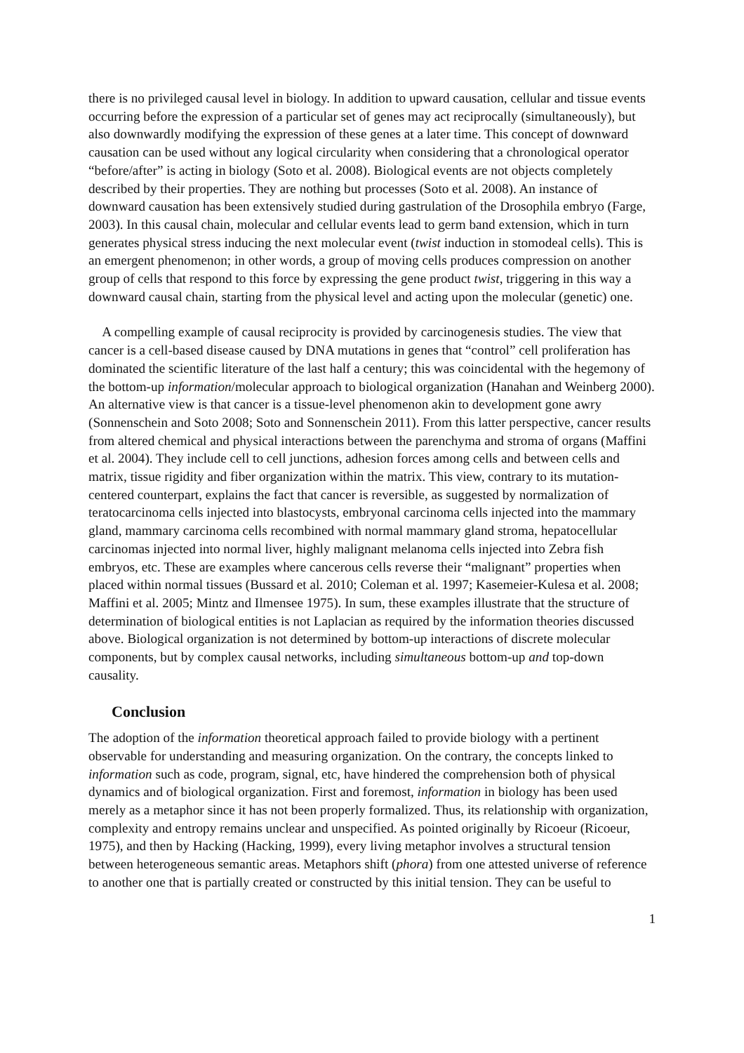there is no privileged causal level in biology. In addition to upward causation, cellular and tissue events occurring before the expression of a particular set of genes may act reciprocally (simultaneously), but also downwardly modifying the expression of these genes at a later time. This concept of downward causation can be used without any logical circularity when considering that a chronological operator “before/after” is acting in biology (Soto et al. 2008). Biological events are not objects completely described by their properties. They are nothing but processes (Soto et al. 2008). An instance of downward causation has been extensively studied during gastrulation of the Drosophila embryo (Farge, 2003). In this causal chain, molecular and cellular events lead to germ band extension, which in turn generates physical stress inducing the next molecular event (twist induction in stomodeal cells). This is an emergent phenomenon; in other words, a group of moving cells produces compression on another group of cells that respond to this force by expressing the gene product twist, triggering in this way a downward causal chain, starting from the physical level and acting upon the molecular (genetic) one.
A compelling example of causal reciprocity is provided by carcinogenesis studies. The view that cancer is a cell-based disease caused by DNA mutations in genes that “control” cell proliferation has dominated the scientific literature of the last half a century; this was coincidental with the hegemony of the bottom-up information/molecular approach to biological organization (Hanahan and Weinberg 2000). An alternative view is that cancer is a tissue-level phenomenon akin to development gone awry (Sonnenschein and Soto 2008; Soto and Sonnenschein 2011). From this latter perspective, cancer results from altered chemical and physical interactions between the parenchyma and stroma of organs (Maffini et al. 2004). They include cell to cell junctions, adhesion forces among cells and between cells and matrix, tissue rigidity and fiber organization within the matrix. This view, contrary to its mutation-centered counterpart, explains the fact that cancer is reversible, as suggested by normalization of teratocarcinoma cells injected into blastocysts, embryonal carcinoma cells injected into the mammary gland, mammary carcinoma cells recombined with normal mammary gland stroma, hepatocellular carcinomas injected into normal liver, highly malignant melanoma cells injected into Zebra fish embryos, etc. These are examples where cancerous cells reverse their “malignant” properties when placed within normal tissues (Bussard et al. 2010; Coleman et al. 1997; Kasemeier-Kulesa et al. 2008; Maffini et al. 2005; Mintz and Ilmensee 1975). In sum, these examples illustrate that the structure of determination of biological entities is not Laplacian as required by the information theories discussed above. Biological organization is not determined by bottom-up interactions of discrete molecular components, but by complex causal networks, including simultaneous bottom-up and top-down causality.
Conclusion
The adoption of the information theoretical approach failed to provide biology with a pertinent observable for understanding and measuring organization. On the contrary, the concepts linked to information such as code, program, signal, etc, have hindered the comprehension both of physical dynamics and of biological organization. First and foremost, information in biology has been used merely as a metaphor since it has not been properly formalized. Thus, its relationship with organization, complexity and entropy remains unclear and unspecified. As pointed originally by Ricoeur (Ricoeur, 1975), and then by Hacking (Hacking, 1999), every living metaphor involves a structural tension between heterogeneous semantic areas. Metaphors shift (phora) from one attested universe of reference to another one that is partially created or constructed by this initial tension. They can be useful to
1